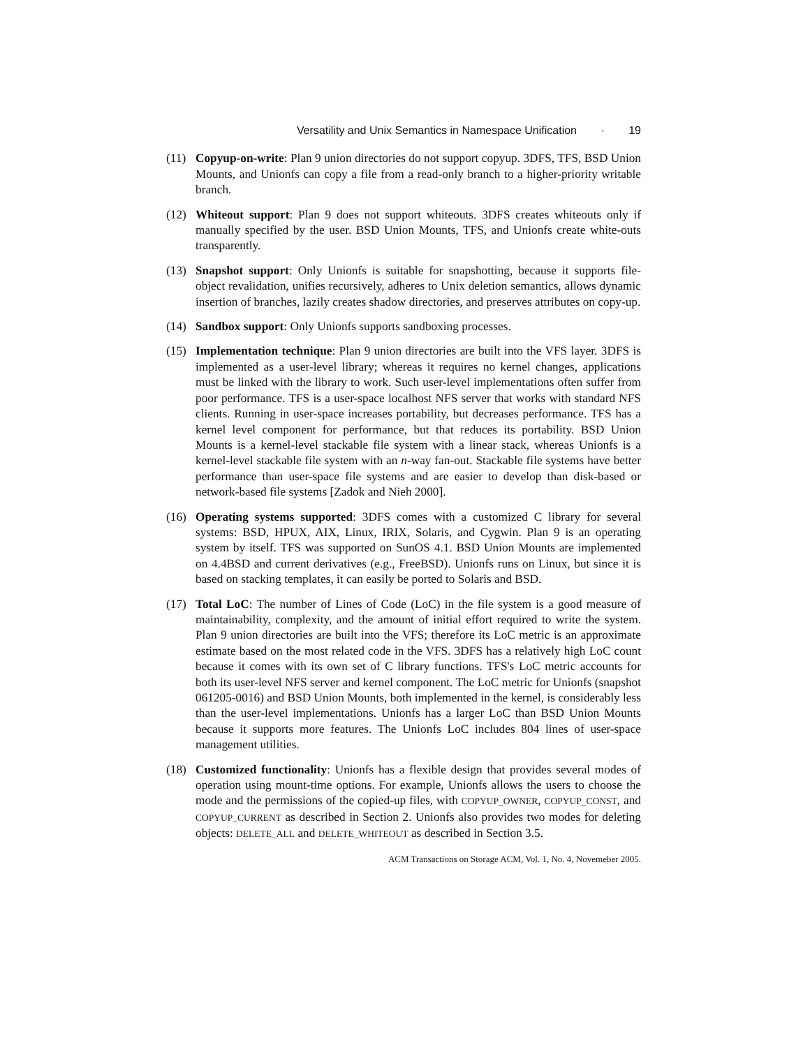Versatility and Unix Semantics in Namespace Unification · 19
(11) Copyup-on-write: Plan 9 union directories do not support copyup. 3DFS, TFS, BSD Union Mounts, and Unionfs can copy a file from a read-only branch to a higher-priority writable branch.
(12) Whiteout support: Plan 9 does not support whiteouts. 3DFS creates whiteouts only if manually specified by the user. BSD Union Mounts, TFS, and Unionfs create white-outs transparently.
(13) Snapshot support: Only Unionfs is suitable for snapshotting, because it supports file-object revalidation, unifies recursively, adheres to Unix deletion semantics, allows dynamic insertion of branches, lazily creates shadow directories, and preserves attributes on copy-up.
(14) Sandbox support: Only Unionfs supports sandboxing processes.
(15) Implementation technique: Plan 9 union directories are built into the VFS layer. 3DFS is implemented as a user-level library; whereas it requires no kernel changes, applications must be linked with the library to work. Such user-level implementations often suffer from poor performance. TFS is a user-space localhost NFS server that works with standard NFS clients. Running in user-space increases portability, but decreases performance. TFS has a kernel level component for performance, but that reduces its portability. BSD Union Mounts is a kernel-level stackable file system with a linear stack, whereas Unionfs is a kernel-level stackable file system with an n-way fan-out. Stackable file systems have better performance than user-space file systems and are easier to develop than disk-based or network-based file systems [Zadok and Nieh 2000].
(16) Operating systems supported: 3DFS comes with a customized C library for several systems: BSD, HPUX, AIX, Linux, IRIX, Solaris, and Cygwin. Plan 9 is an operating system by itself. TFS was supported on SunOS 4.1. BSD Union Mounts are implemented on 4.4BSD and current derivatives (e.g., FreeBSD). Unionfs runs on Linux, but since it is based on stacking templates, it can easily be ported to Solaris and BSD.
(17) Total LoC: The number of Lines of Code (LoC) in the file system is a good measure of maintainability, complexity, and the amount of initial effort required to write the system. Plan 9 union directories are built into the VFS; therefore its LoC metric is an approximate estimate based on the most related code in the VFS. 3DFS has a relatively high LoC count because it comes with its own set of C library functions. TFS's LoC metric accounts for both its user-level NFS server and kernel component. The LoC metric for Unionfs (snapshot 061205-0016) and BSD Union Mounts, both implemented in the kernel, is considerably less than the user-level implementations. Unionfs has a larger LoC than BSD Union Mounts because it supports more features. The Unionfs LoC includes 804 lines of user-space management utilities.
(18) Customized functionality: Unionfs has a flexible design that provides several modes of operation using mount-time options. For example, Unionfs allows the users to choose the mode and the permissions of the copied-up files, with COPYUP_OWNER, COPYUP_CONST, and COPYUP_CURRENT as described in Section 2. Unionfs also provides two modes for deleting objects: DELETE_ALL and DELETE_WHITEOUT as described in Section 3.5.
ACM Transactions on Storage ACM, Vol. 1, No. 4, Novemeber 2005.